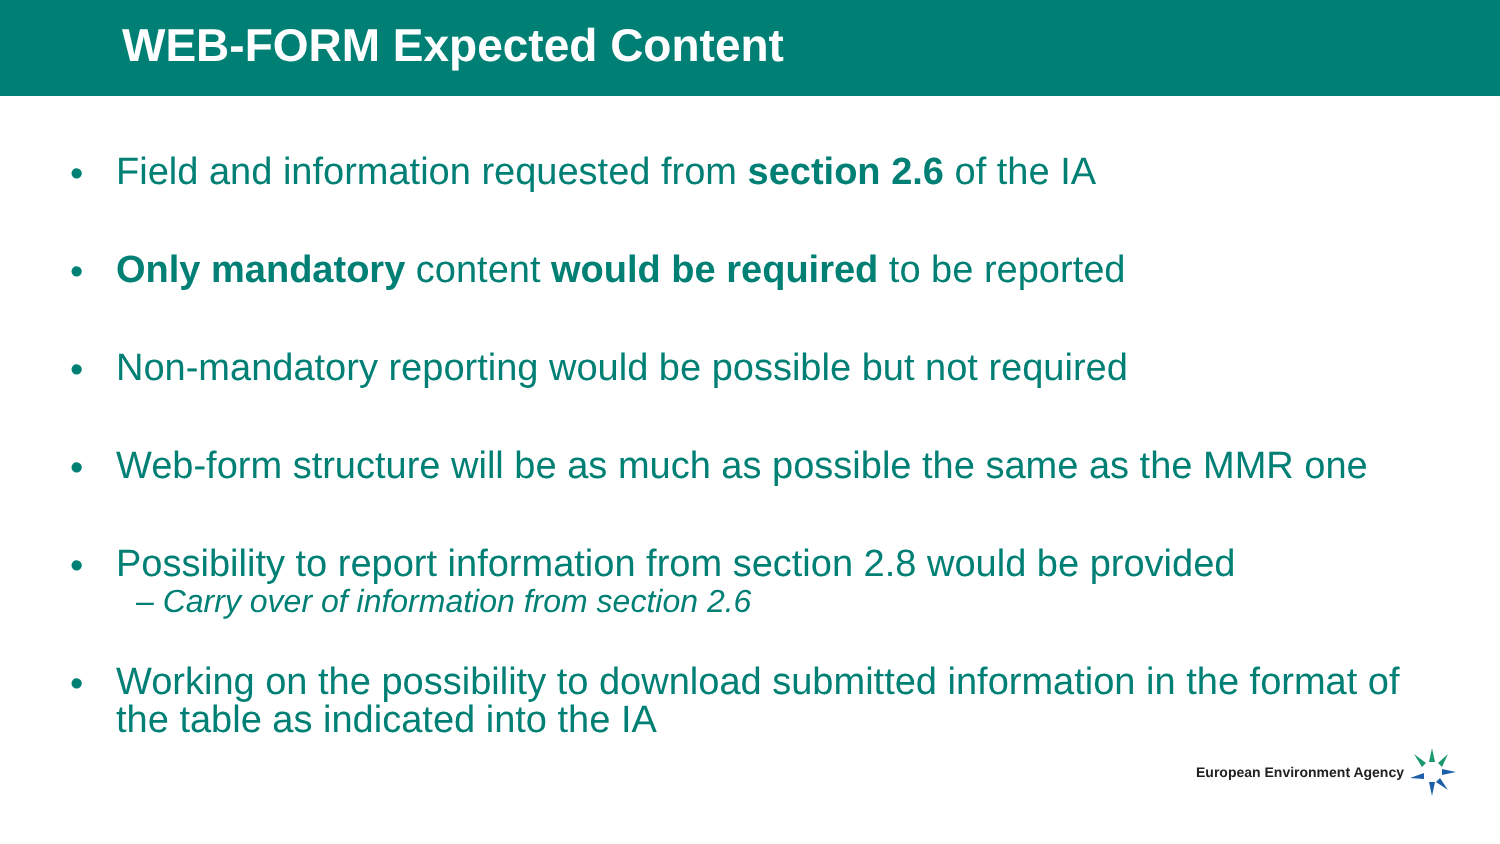WEB-FORM Expected Content
•
Field and information requested from section 2.6 of the IA
•
Only mandatory content would be required to be reported
•
Non-mandatory reporting would be possible but not required
•
Web-form structure will be as much as possible the same as the MMR one
•
Possibility to report information from section 2.8 would be provided
– Carry over of information from section 2.6
•
Working on the possibility to download submitted information in the format of the table as indicated into the IA
European Environment Agency